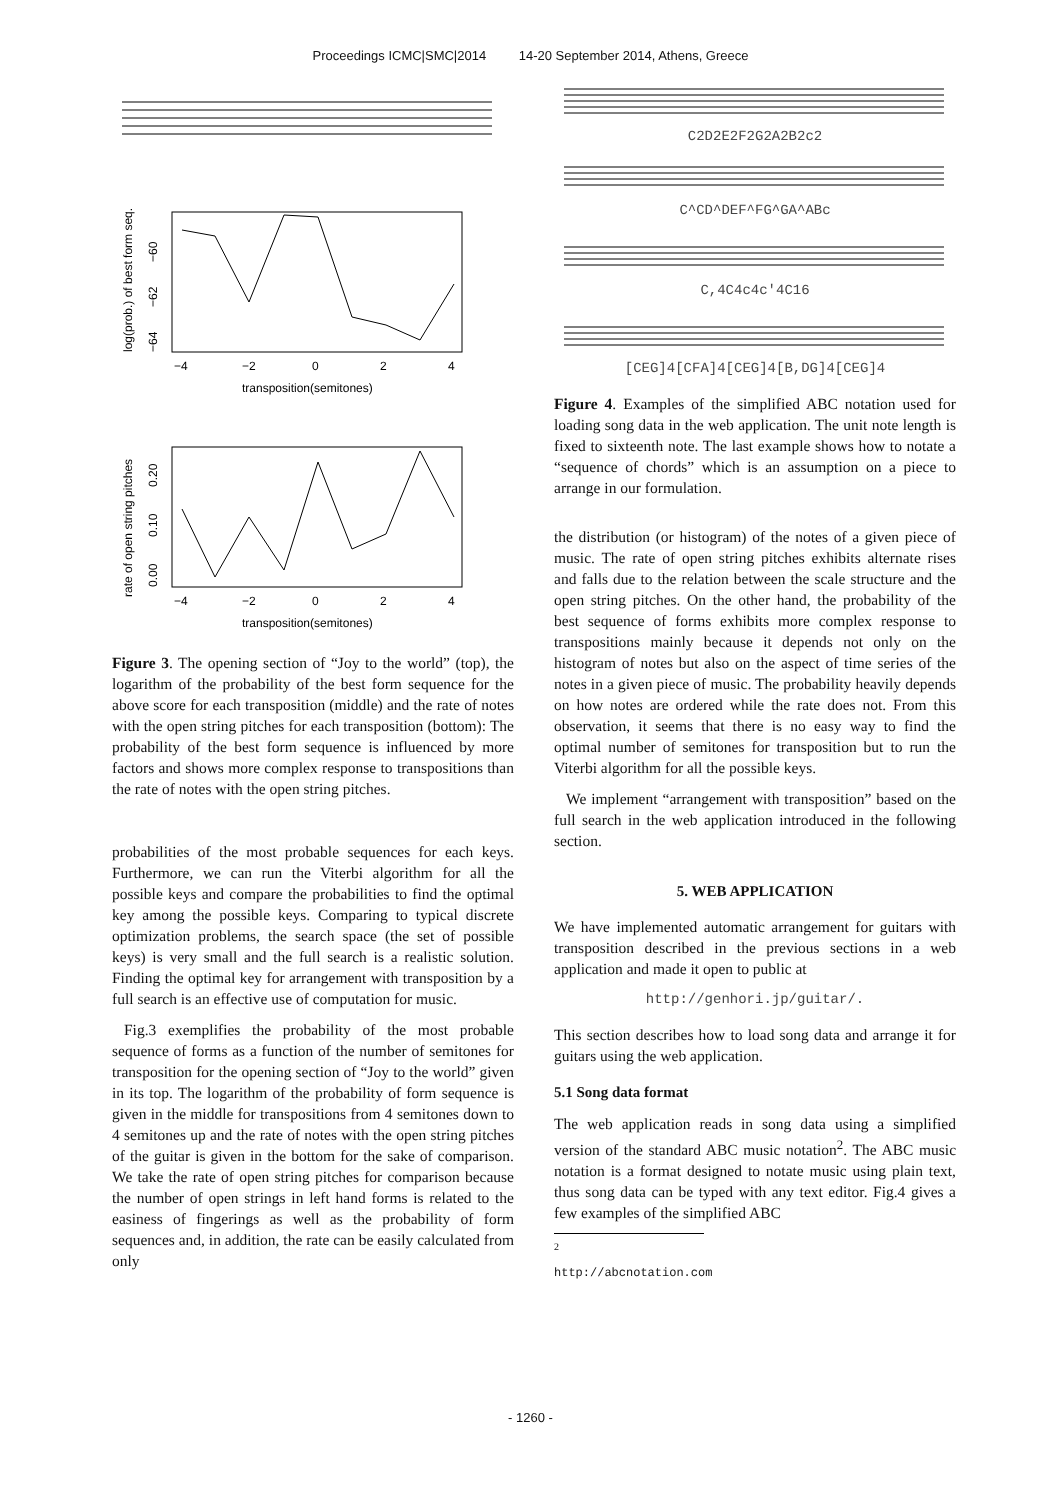Proceedings ICMC|SMC|2014 14-20 September 2014, Athens, Greece
−4
−2
0
2
4
transposition(semitones)
log(prob.) of best form seq.
−60
−62
−64
−4
−2
0
2
4
transposition(semitones)
rate of open string pitches
0.20
0.10
0.00
Figure 3. The opening section of “Joy to the world” (top), the logarithm of the probability of the best form sequence for the above score for each transposition (middle) and the rate of notes with the open string pitches for each transposition (bottom): The probability of the best form sequence is influenced by more factors and shows more complex response to transpositions than the rate of notes with the open string pitches.
probabilities of the most probable sequences for each keys. Furthermore, we can run the Viterbi algorithm for all the possible keys and compare the probabilities to find the optimal key among the possible keys. Comparing to typical discrete optimization problems, the search space (the set of possible keys) is very small and the full search is a realistic solution. Finding the optimal key for arrangement with transposition by a full search is an effective use of computation for music.
Fig.3 exemplifies the probability of the most probable sequence of forms as a function of the number of semitones for transposition for the opening section of “Joy to the world” given in its top. The logarithm of the probability of form sequence is given in the middle for transpositions from 4 semitones down to 4 semitones up and the rate of notes with the open string pitches of the guitar is given in the bottom for the sake of comparison. We take the rate of open string pitches for comparison because the number of open strings in left hand forms is related to the easiness of fingerings as well as the probability of form sequences and, in addition, the rate can be easily calculated from only
C2D2E2F2G2A2B2c2
C^CD^DEF^FG^GA^ABc
C,4C4c4c'4C16
[CEG]4[CFA]4[CEG]4[B,DG]4[CEG]4
Figure 4. Examples of the simplified ABC notation used for loading song data in the web application. The unit note length is fixed to sixteenth note. The last example shows how to notate a “sequence of chords” which is an assumption on a piece to arrange in our formulation.
the distribution (or histogram) of the notes of a given piece of music. The rate of open string pitches exhibits alternate rises and falls due to the relation between the scale structure and the open string pitches. On the other hand, the probability of the best sequence of forms exhibits more complex response to transpositions mainly because it depends not only on the histogram of notes but also on the aspect of time series of the notes in a given piece of music. The probability heavily depends on how notes are ordered while the rate does not. From this observation, it seems that there is no easy way to find the optimal number of semitones for transposition but to run the Viterbi algorithm for all the possible keys.
We implement “arrangement with transposition” based on the full search in the web application introduced in the following section.
5. WEB APPLICATION
We have implemented automatic arrangement for guitars with transposition described in the previous sections in a web application and made it open to public at
http://genhori.jp/guitar/.
This section describes how to load song data and arrange it for guitars using the web application.
5.1 Song data format
The web application reads in song data using a simplified version of the standard ABC music notation<sup>2</sup>. The ABC music notation is a format designed to notate music using plain text, thus song data can be typed with any text editor. Fig.4 gives a few examples of the simplified ABC
<sup>2</sup> http://abcnotation.com
- 1260 -